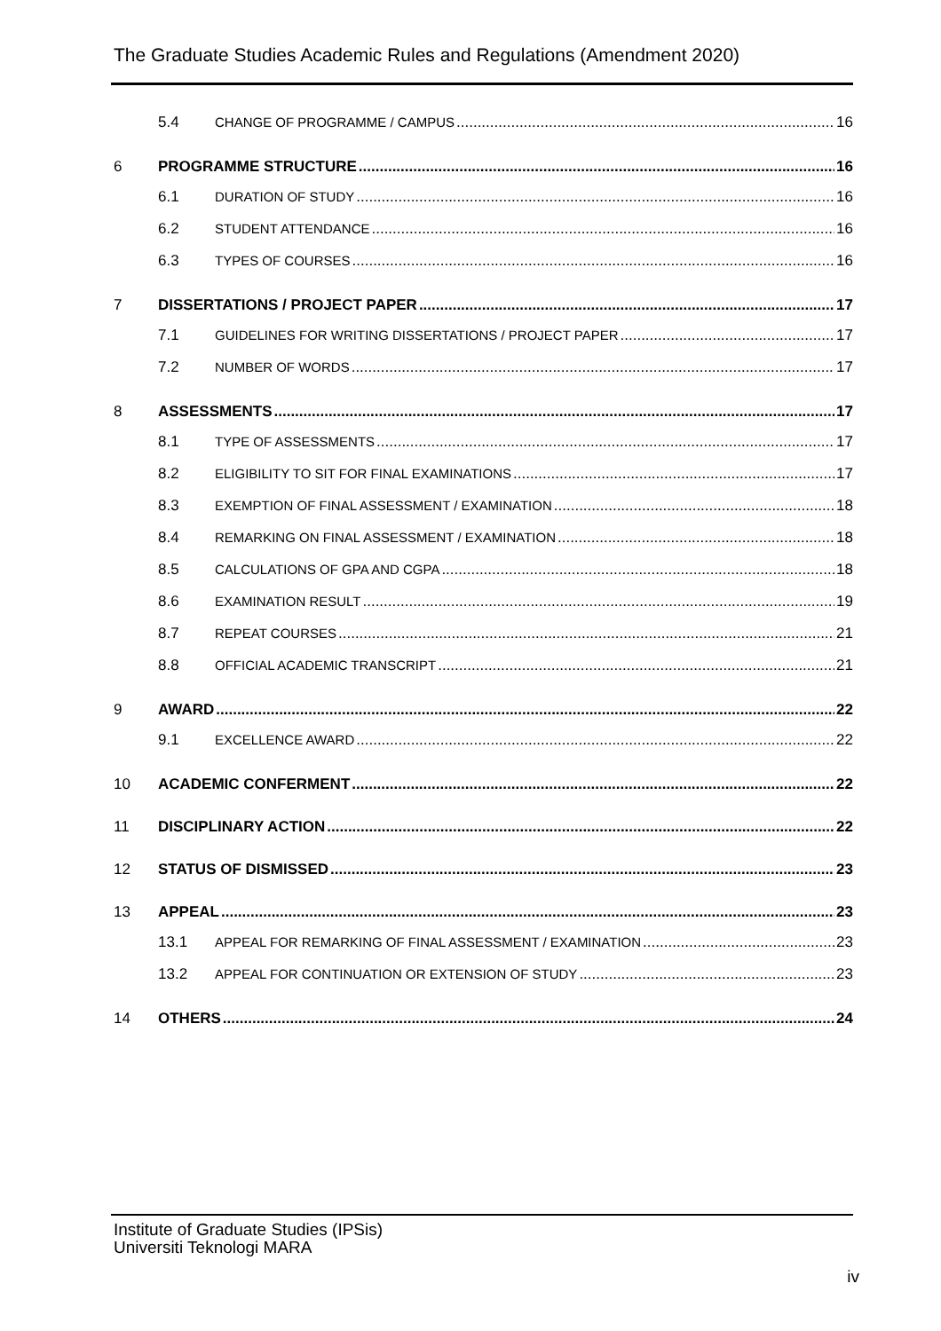The Graduate Studies Academic Rules and Regulations (Amendment 2020)
5.4 CHANGE OF PROGRAMME / CAMPUS 16
6 PROGRAMME STRUCTURE 16
6.1 DURATION OF STUDY 16
6.2 STUDENT ATTENDANCE 16
6.3 TYPES OF COURSES 16
7 DISSERTATIONS / PROJECT PAPER 17
7.1 GUIDELINES FOR WRITING DISSERTATIONS / PROJECT PAPER 17
7.2 NUMBER OF WORDS 17
8 ASSESSMENTS 17
8.1 TYPE OF ASSESSMENTS 17
8.2 ELIGIBILITY TO SIT FOR FINAL EXAMINATIONS 17
8.3 EXEMPTION OF FINAL ASSESSMENT / EXAMINATION 18
8.4 REMARKING ON FINAL ASSESSMENT / EXAMINATION 18
8.5 CALCULATIONS OF GPA AND CGPA 18
8.6 EXAMINATION RESULT 19
8.7 REPEAT COURSES 21
8.8 OFFICIAL ACADEMIC TRANSCRIPT 21
9 AWARD 22
9.1 EXCELLENCE AWARD 22
10 ACADEMIC CONFERMENT 22
11 DISCIPLINARY ACTION 22
12 STATUS OF DISMISSED 23
13 APPEAL 23
13.1 APPEAL FOR REMARKING OF FINAL ASSESSMENT / EXAMINATION 23
13.2 APPEAL FOR CONTINUATION OR EXTENSION OF STUDY 23
14 OTHERS 24
Institute of Graduate Studies (IPSis)
Universiti Teknologi MARA
iv